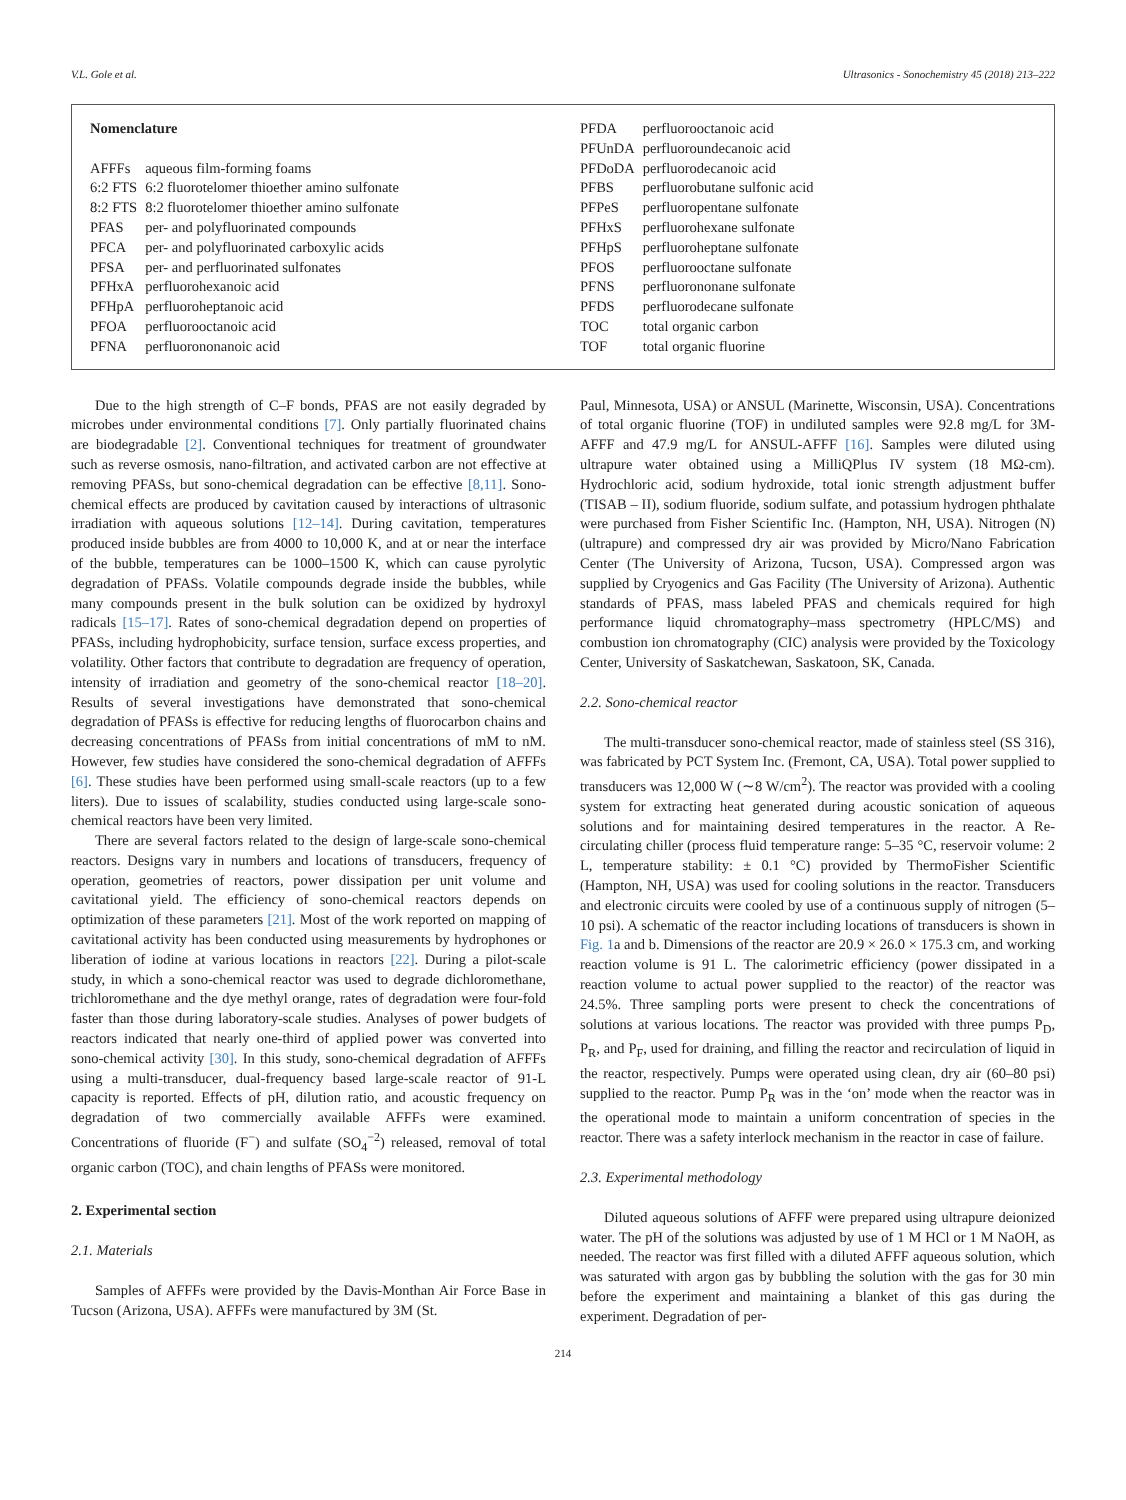V.L. Gole et al. Ultrasonics - Sonochemistry 45 (2018) 213–222
Nomenclature
| AFFFs | aqueous film-forming foams |
| 6:2 FTS | 6:2 fluorotelomer thioether amino sulfonate |
| 8:2 FTS | 8:2 fluorotelomer thioether amino sulfonate |
| PFAS | per- and polyfluorinated compounds |
| PFCA | per- and polyfluorinated carboxylic acids |
| PFSA | per- and perfluorinated sulfonates |
| PFHxA | perfluorohexanoic acid |
| PFHpA | perfluoroheptanoic acid |
| PFOA | perfluorooctanoic acid |
| PFNA | perfluorononanoic acid |
| PFDA | perfluorooctanoic acid |
| PFUnDA | perfluoroundecanoic acid |
| PFDoDA | perfluorodecanoic acid |
| PFBS | perfluorobutane sulfonic acid |
| PFPeS | perfluoropentane sulfonate |
| PFHxS | perfluorohexane sulfonate |
| PFHpS | perfluoroheptane sulfonate |
| PFOS | perfluorooctane sulfonate |
| PFNS | perfluorononane sulfonate |
| PFDS | perfluorodecane sulfonate |
| TOC | total organic carbon |
| TOF | total organic fluorine |
Due to the high strength of C–F bonds, PFAS are not easily degraded by microbes under environmental conditions [7]. Only partially fluorinated chains are biodegradable [2]. Conventional techniques for treatment of groundwater such as reverse osmosis, nano-filtration, and activated carbon are not effective at removing PFASs, but sono-chemical degradation can be effective [8,11]. Sono-chemical effects are produced by cavitation caused by interactions of ultrasonic irradiation with aqueous solutions [12–14]. During cavitation, temperatures produced inside bubbles are from 4000 to 10,000 K, and at or near the interface of the bubble, temperatures can be 1000–1500 K, which can cause pyrolytic degradation of PFASs. Volatile compounds degrade inside the bubbles, while many compounds present in the bulk solution can be oxidized by hydroxyl radicals [15–17]. Rates of sono-chemical degradation depend on properties of PFASs, including hydrophobicity, surface tension, surface excess properties, and volatility. Other factors that contribute to degradation are frequency of operation, intensity of irradiation and geometry of the sono-chemical reactor [18–20]. Results of several investigations have demonstrated that sono-chemical degradation of PFASs is effective for reducing lengths of fluorocarbon chains and decreasing concentrations of PFASs from initial concentrations of mM to nM. However, few studies have considered the sono-chemical degradation of AFFFs [6]. These studies have been performed using small-scale reactors (up to a few liters). Due to issues of scalability, studies conducted using large-scale sono-chemical reactors have been very limited.
There are several factors related to the design of large-scale sono-chemical reactors. Designs vary in numbers and locations of transducers, frequency of operation, geometries of reactors, power dissipation per unit volume and cavitational yield. The efficiency of sono-chemical reactors depends on optimization of these parameters [21]. Most of the work reported on mapping of cavitational activity has been conducted using measurements by hydrophones or liberation of iodine at various locations in reactors [22]. During a pilot-scale study, in which a sono-chemical reactor was used to degrade dichloromethane, trichloromethane and the dye methyl orange, rates of degradation were four-fold faster than those during laboratory-scale studies. Analyses of power budgets of reactors indicated that nearly one-third of applied power was converted into sono-chemical activity [30]. In this study, sono-chemical degradation of AFFFs using a multi-transducer, dual-frequency based large-scale reactor of 91-L capacity is reported. Effects of pH, dilution ratio, and acoustic frequency on degradation of two commercially available AFFFs were examined. Concentrations of fluoride (F<sup>−</sup>) and sulfate (SO<sub>4</sub><sup>−2</sup>) released, removal of total organic carbon (TOC), and chain lengths of PFASs were monitored.
2. Experimental section
2.1. Materials
Samples of AFFFs were provided by the Davis-Monthan Air Force Base in Tucson (Arizona, USA). AFFFs were manufactured by 3M (St.
Paul, Minnesota, USA) or ANSUL (Marinette, Wisconsin, USA). Concentrations of total organic fluorine (TOF) in undiluted samples were 92.8 mg/L for 3M-AFFF and 47.9 mg/L for ANSUL-AFFF [16]. Samples were diluted using ultrapure water obtained using a MilliQPlus IV system (18 MΩ-cm). Hydrochloric acid, sodium hydroxide, total ionic strength adjustment buffer (TISAB – II), sodium fluoride, sodium sulfate, and potassium hydrogen phthalate were purchased from Fisher Scientific Inc. (Hampton, NH, USA). Nitrogen (N) (ultrapure) and compressed dry air was provided by Micro/Nano Fabrication Center (The University of Arizona, Tucson, USA). Compressed argon was supplied by Cryogenics and Gas Facility (The University of Arizona). Authentic standards of PFAS, mass labeled PFAS and chemicals required for high performance liquid chromatography–mass spectrometry (HPLC/MS) and combustion ion chromatography (CIC) analysis were provided by the Toxicology Center, University of Saskatchewan, Saskatoon, SK, Canada.
2.2. Sono-chemical reactor
The multi-transducer sono-chemical reactor, made of stainless steel (SS 316), was fabricated by PCT System Inc. (Fremont, CA, USA). Total power supplied to transducers was 12,000 W (∼8 W/cm<sup>2</sup>). The reactor was provided with a cooling system for extracting heat generated during acoustic sonication of aqueous solutions and for maintaining desired temperatures in the reactor. A Re-circulating chiller (process fluid temperature range: 5–35 °C, reservoir volume: 2 L, temperature stability: ± 0.1 °C) provided by ThermoFisher Scientific (Hampton, NH, USA) was used for cooling solutions in the reactor. Transducers and electronic circuits were cooled by use of a continuous supply of nitrogen (5–10 psi). A schematic of the reactor including locations of transducers is shown in Fig. 1a and b. Dimensions of the reactor are 20.9 × 26.0 × 175.3 cm, and working reaction volume is 91 L. The calorimetric efficiency (power dissipated in a reaction volume to actual power supplied to the reactor) of the reactor was 24.5%. Three sampling ports were present to check the concentrations of solutions at various locations. The reactor was provided with three pumps P<sub>D</sub>, P<sub>R</sub>, and P<sub>F</sub>, used for draining, and filling the reactor and recirculation of liquid in the reactor, respectively. Pumps were operated using clean, dry air (60–80 psi) supplied to the reactor. Pump P<sub>R</sub> was in the ‘on’ mode when the reactor was in the operational mode to maintain a uniform concentration of species in the reactor. There was a safety interlock mechanism in the reactor in case of failure.
2.3. Experimental methodology
Diluted aqueous solutions of AFFF were prepared using ultrapure deionized water. The pH of the solutions was adjusted by use of 1 M HCl or 1 M NaOH, as needed. The reactor was first filled with a diluted AFFF aqueous solution, which was saturated with argon gas by bubbling the solution with the gas for 30 min before the experiment and maintaining a blanket of this gas during the experiment. Degradation of per-
214